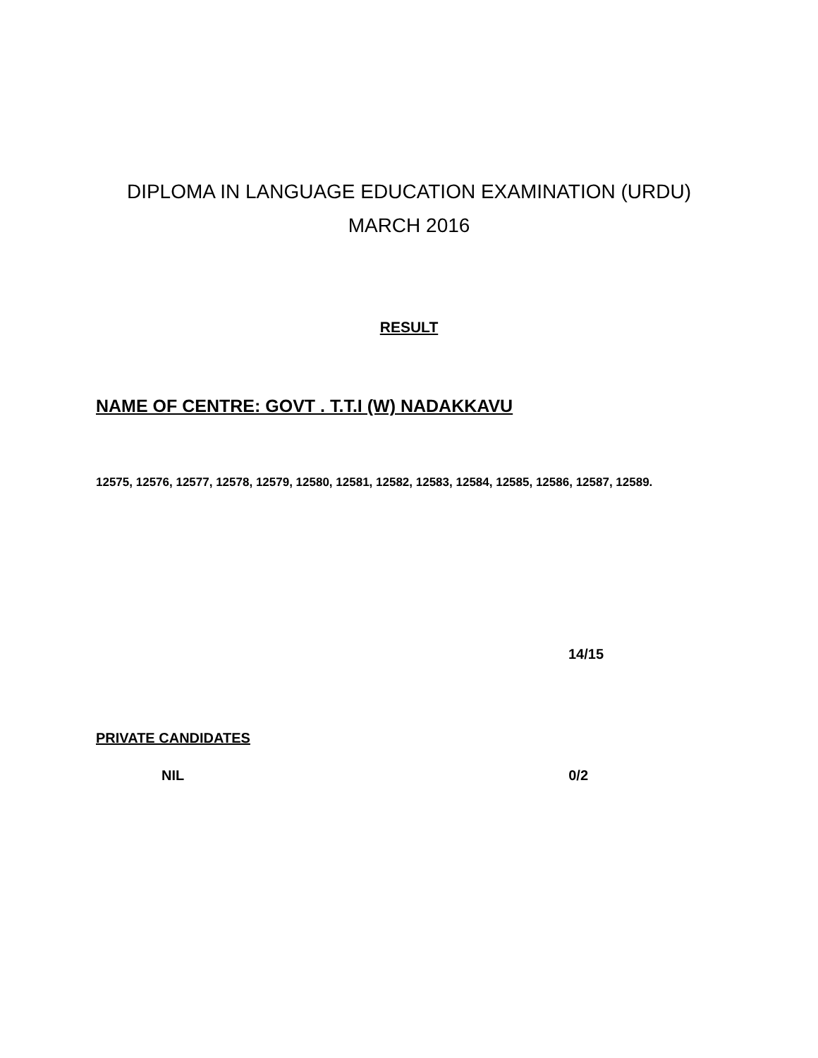DIPLOMA IN LANGUAGE EDUCATION EXAMINATION (URDU)
MARCH 2016
RESULT
NAME OF CENTRE: GOVT . T.T.I (W) NADAKKAVU
12575, 12576, 12577, 12578, 12579, 12580, 12581, 12582, 12583, 12584, 12585, 12586, 12587, 12589.
14/15
PRIVATE CANDIDATES
NIL 0/2